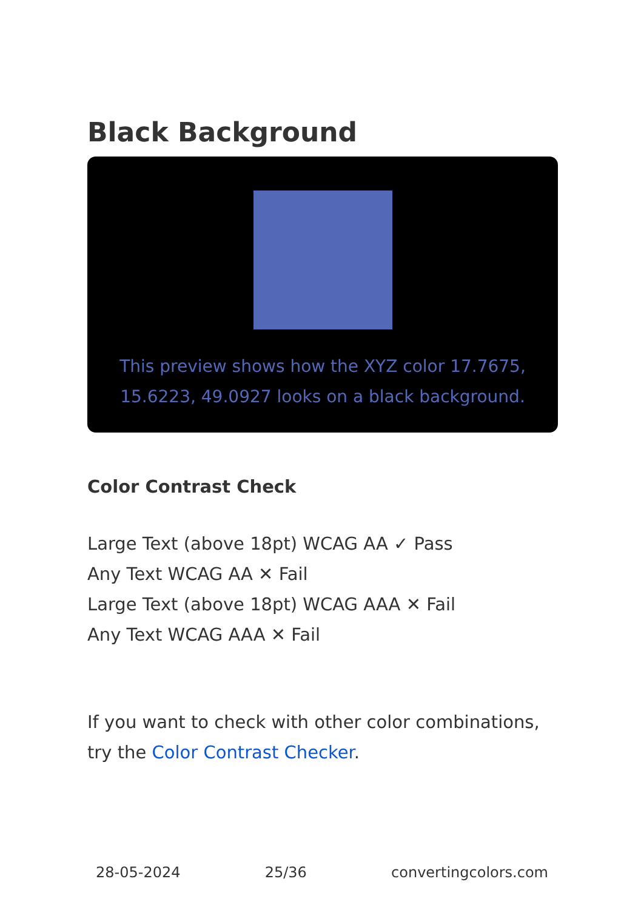Black Background
This preview shows how the XYZ color 17.7675, 15.6223, 49.0927 looks on a black background.
Color Contrast Check
Large Text (above 18pt) WCAG AA ✓ Pass
Any Text WCAG AA ✕ Fail
Large Text (above 18pt) WCAG AAA ✕ Fail
Any Text WCAG AAA ✕ Fail
If you want to check with other color combinations, try the Color Contrast Checker.
28-05-2024 25/36 convertingcolors.com